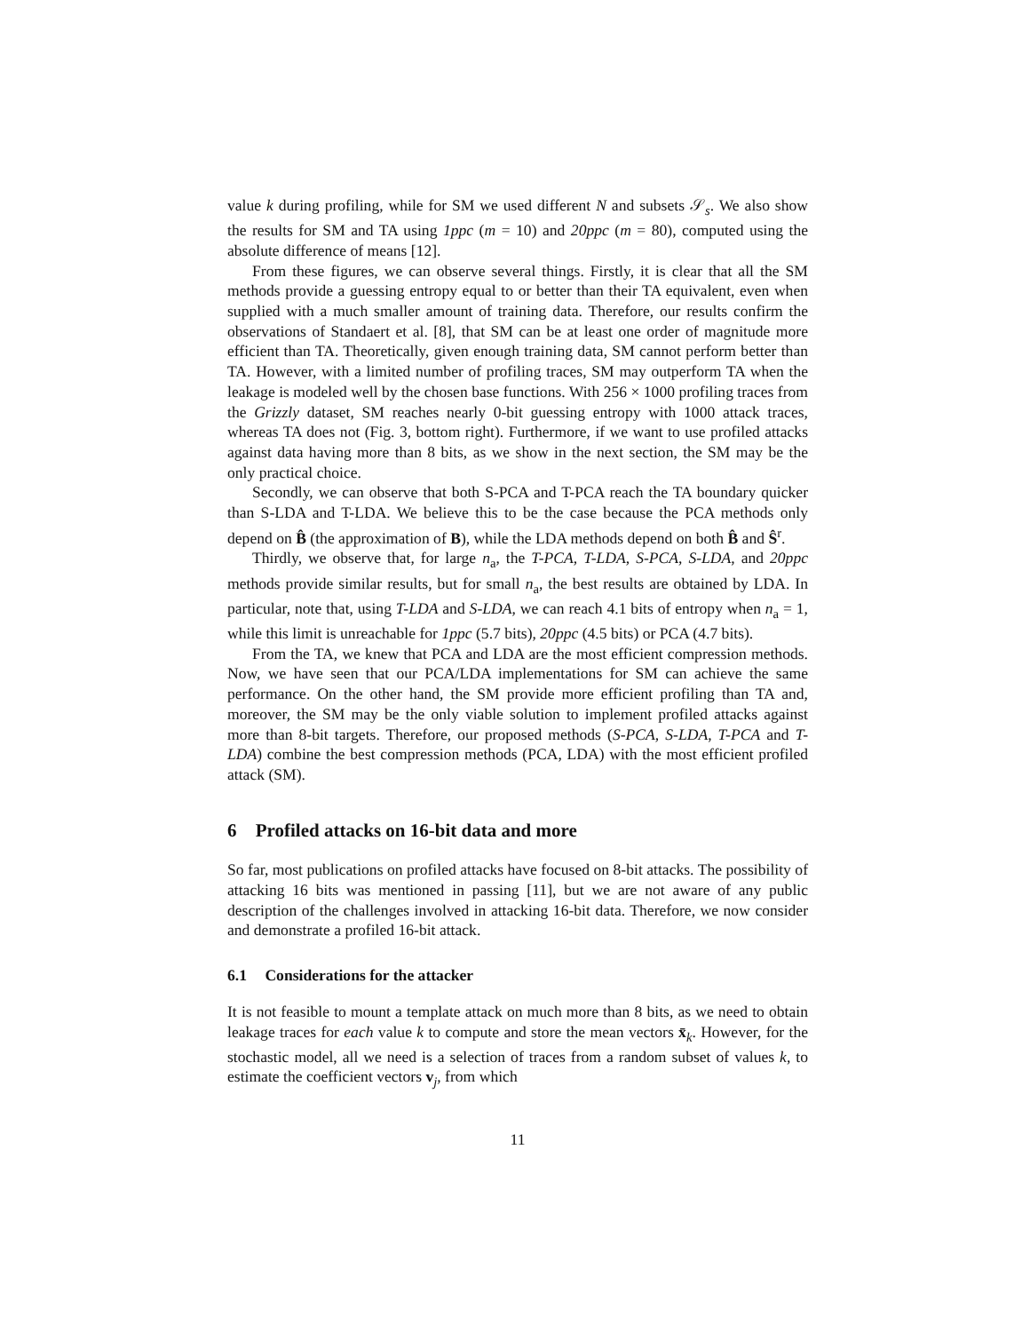value k during profiling, while for SM we used different N and subsets 𝒮<sub>s</sub>. We also show the results for SM and TA using 1ppc (m = 10) and 20ppc (m = 80), computed using the absolute difference of means [12].
From these figures, we can observe several things. Firstly, it is clear that all the SM methods provide a guessing entropy equal to or better than their TA equivalent, even when supplied with a much smaller amount of training data. Therefore, our results confirm the observations of Standaert et al. [8], that SM can be at least one order of magnitude more efficient than TA. Theoretically, given enough training data, SM cannot perform better than TA. However, with a limited number of profiling traces, SM may outperform TA when the leakage is modeled well by the chosen base functions. With 256 × 1000 profiling traces from the Grizzly dataset, SM reaches nearly 0-bit guessing entropy with 1000 attack traces, whereas TA does not (Fig. 3, bottom right). Furthermore, if we want to use profiled attacks against data having more than 8 bits, as we show in the next section, the SM may be the only practical choice.
Secondly, we can observe that both S-PCA and T-PCA reach the TA boundary quicker than S-LDA and T-LDA. We believe this to be the case because the PCA methods only depend on B̂ (the approximation of B), while the LDA methods depend on both B̂ and Ŝ<sup>r</sup>.
Thirdly, we observe that, for large n<sub>a</sub>, the T-PCA, T-LDA, S-PCA, S-LDA, and 20ppc methods provide similar results, but for small n<sub>a</sub>, the best results are obtained by LDA. In particular, note that, using T-LDA and S-LDA, we can reach 4.1 bits of entropy when n<sub>a</sub> = 1, while this limit is unreachable for 1ppc (5.7 bits), 20ppc (4.5 bits) or PCA (4.7 bits).
From the TA, we knew that PCA and LDA are the most efficient compression methods. Now, we have seen that our PCA/LDA implementations for SM can achieve the same performance. On the other hand, the SM provide more efficient profiling than TA and, moreover, the SM may be the only viable solution to implement profiled attacks against more than 8-bit targets. Therefore, our proposed methods (S-PCA, S-LDA, T-PCA and T-LDA) combine the best compression methods (PCA, LDA) with the most efficient profiled attack (SM).
6 Profiled attacks on 16-bit data and more
So far, most publications on profiled attacks have focused on 8-bit attacks. The possibility of attacking 16 bits was mentioned in passing [11], but we are not aware of any public description of the challenges involved in attacking 16-bit data. Therefore, we now consider and demonstrate a profiled 16-bit attack.
6.1 Considerations for the attacker
It is not feasible to mount a template attack on much more than 8 bits, as we need to obtain leakage traces for each value k to compute and store the mean vectors x̄<sub>k</sub>. However, for the stochastic model, all we need is a selection of traces from a random subset of values k, to estimate the coefficient vectors v<sub>j</sub>, from which
11